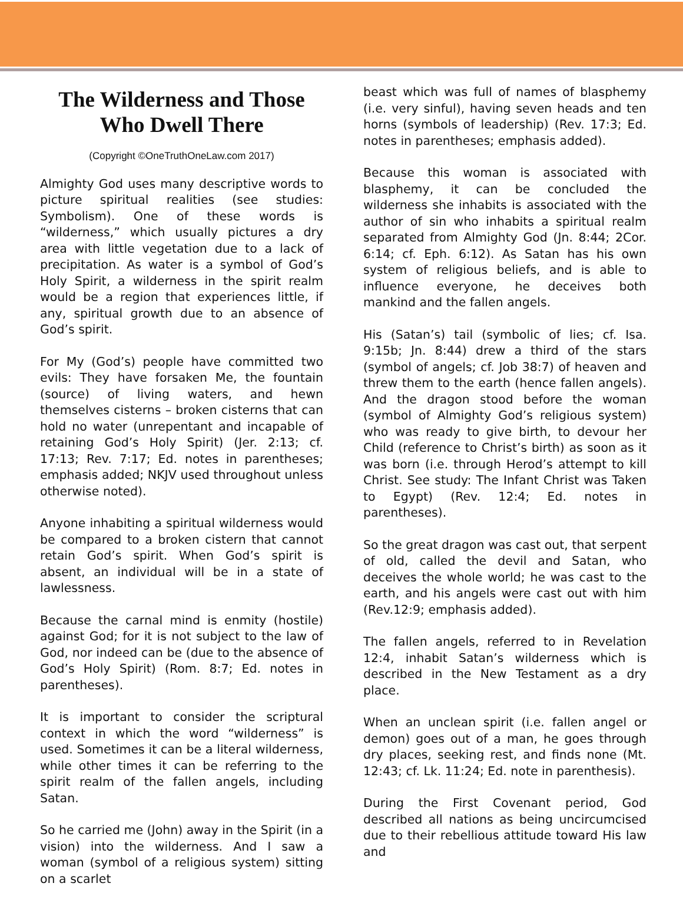The Wilderness and Those Who Dwell There
(Copyright ©OneTruthOneLaw.com 2017)
Almighty God uses many descriptive words to picture spiritual realities (see studies: Symbolism). One of these words is “wilderness,” which usually pictures a dry area with little vegetation due to a lack of precipitation. As water is a symbol of God’s Holy Spirit, a wilderness in the spirit realm would be a region that experiences little, if any, spiritual growth due to an absence of God’s spirit.
For My (God’s) people have committed two evils: They have forsaken Me, the fountain (source) of living waters, and hewn themselves cisterns – broken cisterns that can hold no water (unrepentant and incapable of retaining God’s Holy Spirit) (Jer. 2:13; cf. 17:13; Rev. 7:17; Ed. notes in parentheses; emphasis added; NKJV used throughout unless otherwise noted).
Anyone inhabiting a spiritual wilderness would be compared to a broken cistern that cannot retain God’s spirit. When God’s spirit is absent, an individual will be in a state of lawlessness.
Because the carnal mind is enmity (hostile) against God; for it is not subject to the law of God, nor indeed can be (due to the absence of God’s Holy Spirit) (Rom. 8:7; Ed. notes in parentheses).
It is important to consider the scriptural context in which the word “wilderness” is used. Sometimes it can be a literal wilderness, while other times it can be referring to the spirit realm of the fallen angels, including Satan.
So he carried me (John) away in the Spirit (in a vision) into the wilderness. And I saw a woman (symbol of a religious system) sitting on a scarlet
beast which was full of names of blasphemy (i.e. very sinful), having seven heads and ten horns (symbols of leadership) (Rev. 17:3; Ed. notes in parentheses; emphasis added).
Because this woman is associated with blasphemy, it can be concluded the wilderness she inhabits is associated with the author of sin who inhabits a spiritual realm separated from Almighty God (Jn. 8:44; 2Cor. 6:14; cf. Eph. 6:12). As Satan has his own system of religious beliefs, and is able to influence everyone, he deceives both mankind and the fallen angels.
His (Satan’s) tail (symbolic of lies; cf. Isa. 9:15b; Jn. 8:44) drew a third of the stars (symbol of angels; cf. Job 38:7) of heaven and threw them to the earth (hence fallen angels). And the dragon stood before the woman (symbol of Almighty God’s religious system) who was ready to give birth, to devour her Child (reference to Christ’s birth) as soon as it was born (i.e. through Herod’s attempt to kill Christ. See study: The Infant Christ was Taken to Egypt) (Rev. 12:4; Ed. notes in parentheses).
So the great dragon was cast out, that serpent of old, called the devil and Satan, who deceives the whole world; he was cast to the earth, and his angels were cast out with him (Rev.12:9; emphasis added).
The fallen angels, referred to in Revelation 12:4, inhabit Satan’s wilderness which is described in the New Testament as a dry place.
When an unclean spirit (i.e. fallen angel or demon) goes out of a man, he goes through dry places, seeking rest, and finds none (Mt. 12:43; cf. Lk. 11:24; Ed. note in parenthesis).
During the First Covenant period, God described all nations as being uncircumcised due to their rebellious attitude toward His law and